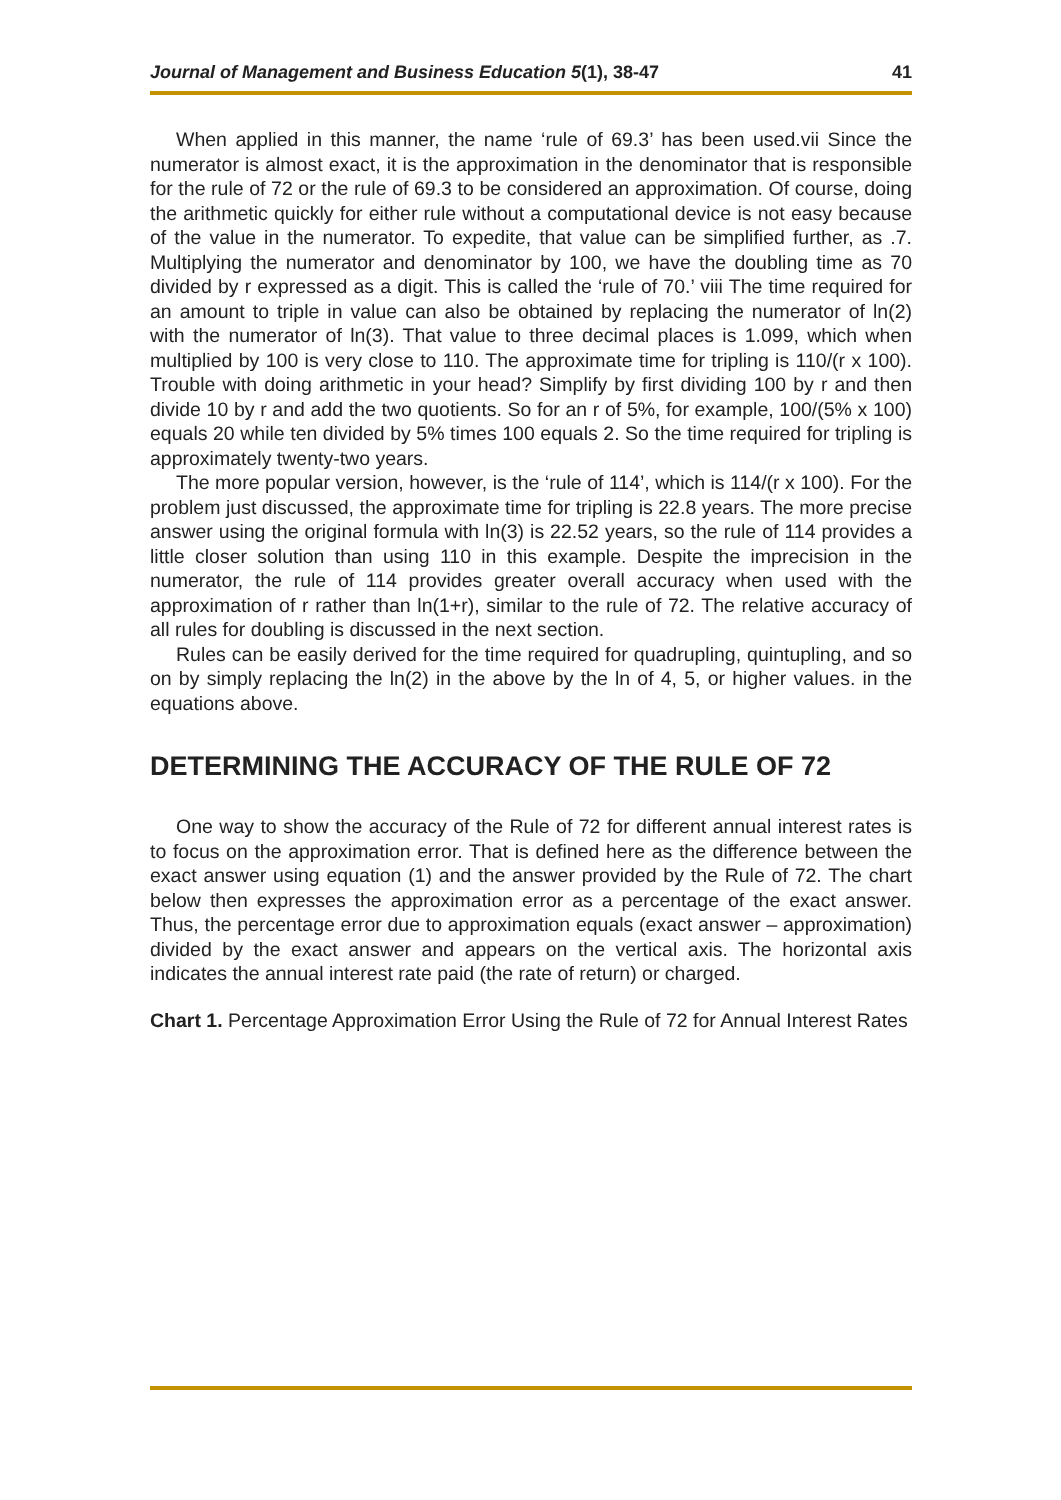Journal of Management and Business Education 5(1), 38-47 41
When applied in this manner, the name ‘rule of 69.3’ has been used.vii Since the numerator is almost exact, it is the approximation in the denominator that is responsible for the rule of 72 or the rule of 69.3 to be considered an approximation. Of course, doing the arithmetic quickly for either rule without a computational device is not easy because of the value in the numerator. To expedite, that value can be simplified further, as .7. Multiplying the numerator and denominator by 100, we have the doubling time as 70 divided by r expressed as a digit. This is called the ‘rule of 70.’ viii The time required for an amount to triple in value can also be obtained by replacing the numerator of ln(2) with the numerator of ln(3). That value to three decimal places is 1.099, which when multiplied by 100 is very close to 110. The approximate time for tripling is 110/(r x 100). Trouble with doing arithmetic in your head? Simplify by first dividing 100 by r and then divide 10 by r and add the two quotients. So for an r of 5%, for example, 100/(5% x 100) equals 20 while ten divided by 5% times 100 equals 2. So the time required for tripling is approximately twenty-two years.
The more popular version, however, is the ‘rule of 114’, which is 114/(r x 100). For the problem just discussed, the approximate time for tripling is 22.8 years. The more precise answer using the original formula with ln(3) is 22.52 years, so the rule of 114 provides a little closer solution than using 110 in this example. Despite the imprecision in the numerator, the rule of 114 provides greater overall accuracy when used with the approximation of r rather than ln(1+r), similar to the rule of 72. The relative accuracy of all rules for doubling is discussed in the next section.
Rules can be easily derived for the time required for quadrupling, quintupling, and so on by simply replacing the ln(2) in the above by the ln of 4, 5, or higher values. in the equations above.
DETERMINING THE ACCURACY OF THE RULE OF 72
One way to show the accuracy of the Rule of 72 for different annual interest rates is to focus on the approximation error. That is defined here as the difference between the exact answer using equation (1) and the answer provided by the Rule of 72. The chart below then expresses the approximation error as a percentage of the exact answer. Thus, the percentage error due to approximation equals (exact answer – approximation) divided by the exact answer and appears on the vertical axis. The horizontal axis indicates the annual interest rate paid (the rate of return) or charged.
Chart 1. Percentage Approximation Error Using the Rule of 72 for Annual Interest Rates